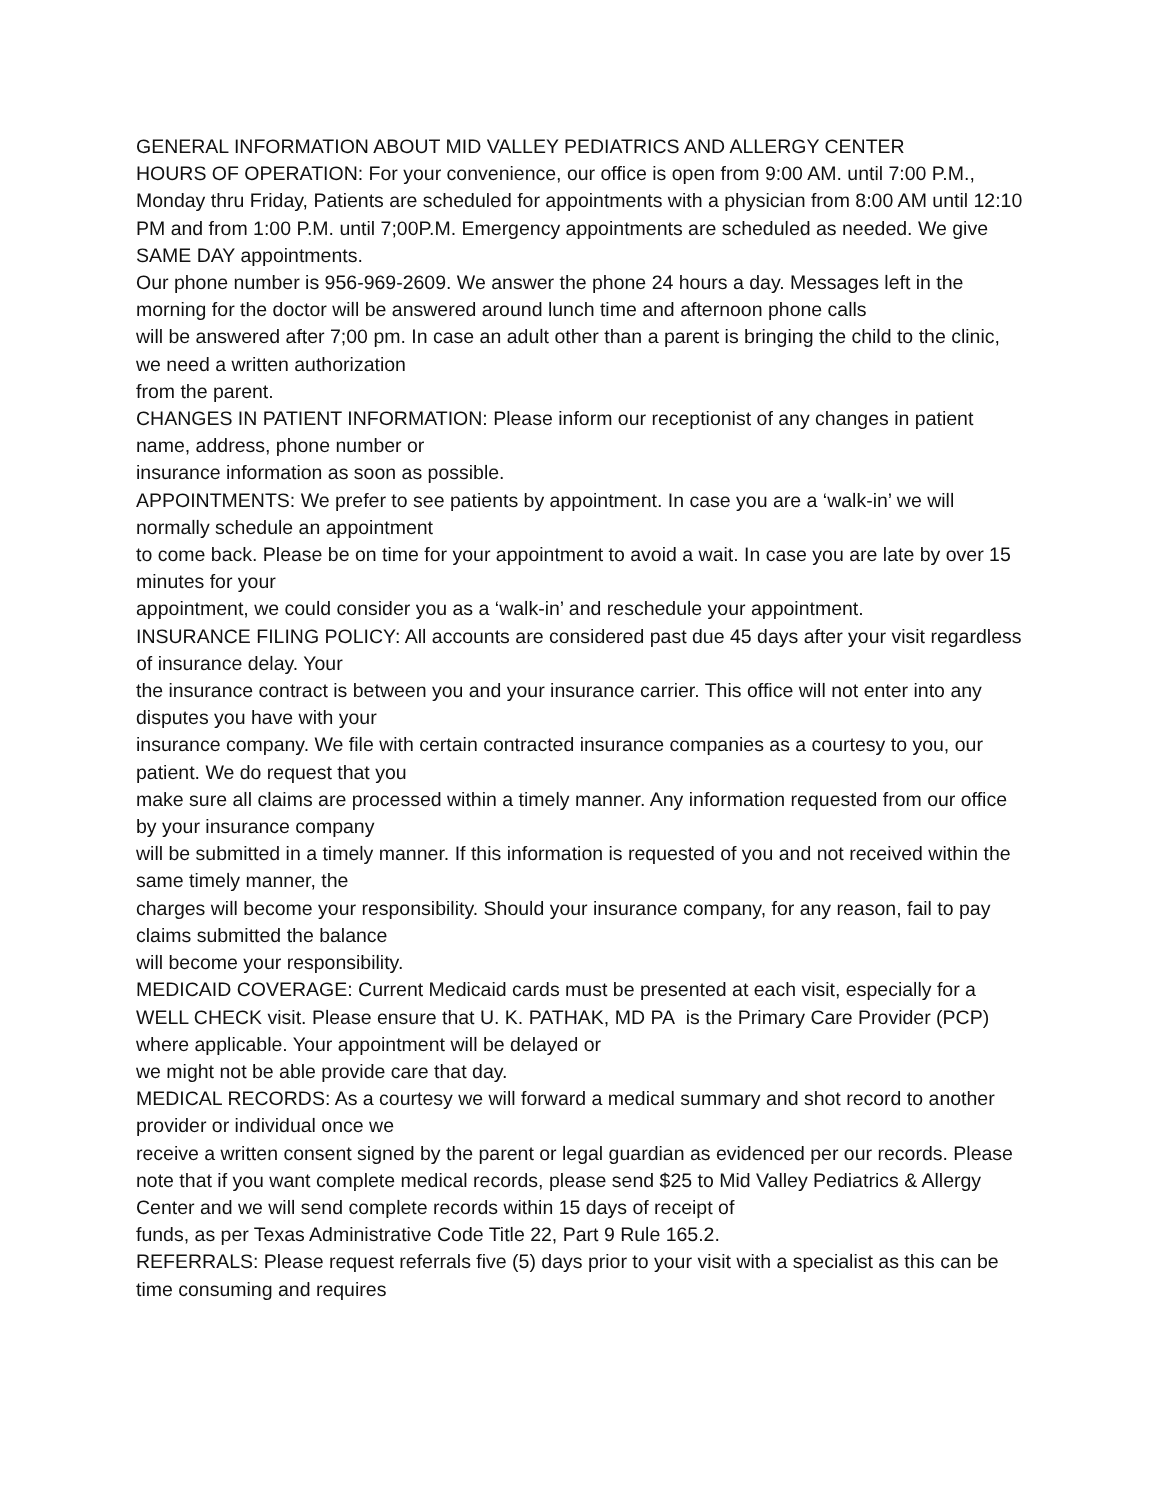GENERAL INFORMATION ABOUT MID VALLEY PEDIATRICS AND ALLERGY CENTER
HOURS OF OPERATION: For your convenience, our office is open from 9:00 AM. until 7:00 P.M., Monday thru Friday, Patients are scheduled for appointments with a physician from 8:00 AM until 12:10 PM and from 1:00 P.M. until 7;00P.M. Emergency appointments are scheduled as needed. We give SAME DAY appointments.
Our phone number is 956-969-2609. We answer the phone 24 hours a day. Messages left in the morning for the doctor will be answered around lunch time and afternoon phone calls
will be answered after 7;00 pm. In case an adult other than a parent is bringing the child to the clinic, we need a written authorization
from the parent.
CHANGES IN PATIENT INFORMATION: Please inform our receptionist of any changes in patient name, address, phone number or
insurance information as soon as possible.
APPOINTMENTS: We prefer to see patients by appointment. In case you are a ‘walk-in’ we will normally schedule an appointment
to come back. Please be on time for your appointment to avoid a wait. In case you are late by over 15 minutes for your
appointment, we could consider you as a ‘walk-in’ and reschedule your appointment.
INSURANCE FILING POLICY: All accounts are considered past due 45 days after your visit regardless of insurance delay. Your
the insurance contract is between you and your insurance carrier. This office will not enter into any disputes you have with your
insurance company. We file with certain contracted insurance companies as a courtesy to you, our patient. We do request that you
make sure all claims are processed within a timely manner. Any information requested from our office by your insurance company
will be submitted in a timely manner. If this information is requested of you and not received within the same timely manner, the
charges will become your responsibility. Should your insurance company, for any reason, fail to pay claims submitted the balance
will become your responsibility.
MEDICAID COVERAGE: Current Medicaid cards must be presented at each visit, especially for a WELL CHECK visit. Please ensure that U. K. PATHAK, MD PA is the Primary Care Provider (PCP) where applicable. Your appointment will be delayed or
we might not be able provide care that day.
MEDICAL RECORDS: As a courtesy we will forward a medical summary and shot record to another provider or individual once we
receive a written consent signed by the parent or legal guardian as evidenced per our records. Please note that if you want complete medical records, please send $25 to Mid Valley Pediatrics & Allergy Center and we will send complete records within 15 days of receipt of
funds, as per Texas Administrative Code Title 22, Part 9 Rule 165.2.
REFERRALS: Please request referrals five (5) days prior to your visit with a specialist as this can be time consuming and requires